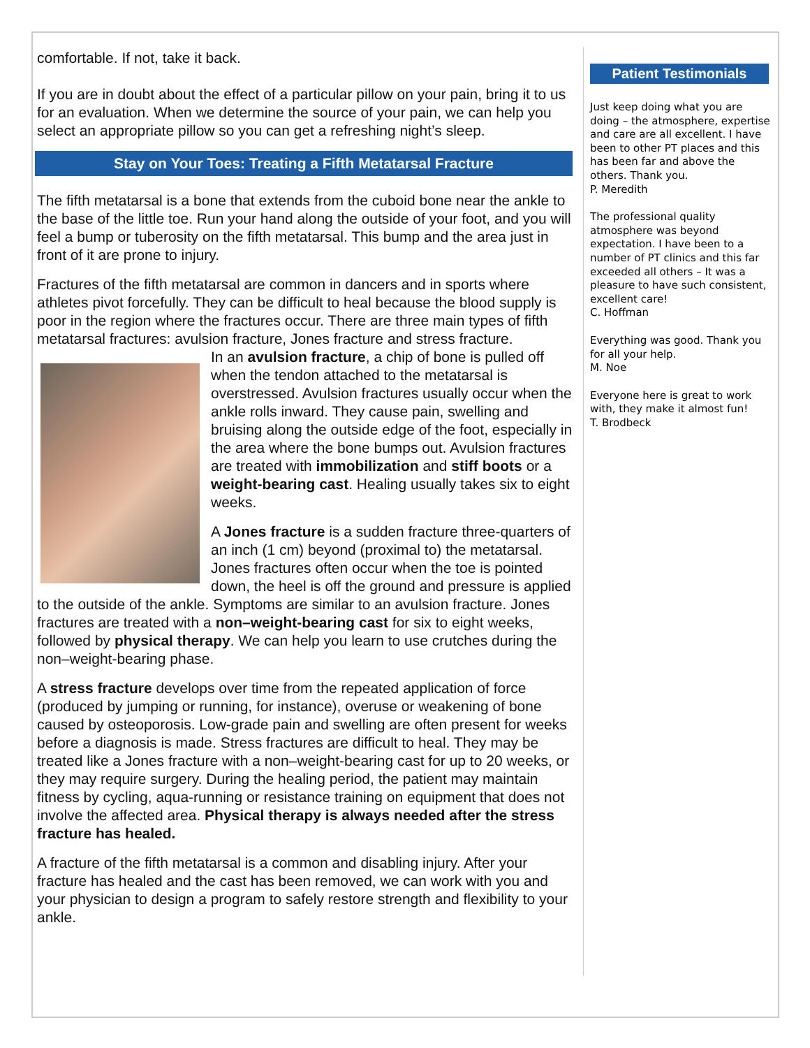comfortable. If not, take it back.
If you are in doubt about the effect of a particular pillow on your pain, bring it to us for an evaluation. When we determine the source of your pain, we can help you select an appropriate pillow so you can get a refreshing night’s sleep.
Stay on Your Toes: Treating a Fifth Metatarsal Fracture
The fifth metatarsal is a bone that extends from the cuboid bone near the ankle to the base of the little toe. Run your hand along the outside of your foot, and you will feel a bump or tuberosity on the fifth metatarsal. This bump and the area just in front of it are prone to injury.
Fractures of the fifth metatarsal are common in dancers and in sports where athletes pivot forcefully. They can be difficult to heal because the blood supply is poor in the region where the fractures occur. There are three main types of fifth metatarsal fractures: avulsion fracture, Jones fracture and stress fracture.
In an avulsion fracture, a chip of bone is pulled off when the tendon attached to the metatarsal is overstressed. Avulsion fractures usually occur when the ankle rolls inward. They cause pain, swelling and bruising along the outside edge of the foot, especially in the area where the bone bumps out. Avulsion fractures are treated with immobilization and stiff boots or a weight-bearing cast. Healing usually takes six to eight weeks.
A Jones fracture is a sudden fracture three-quarters of an inch (1 cm) beyond (proximal to) the metatarsal. Jones fractures often occur when the toe is pointed down, the heel is off the ground and pressure is applied to the outside of the ankle. Symptoms are similar to an avulsion fracture. Jones fractures are treated with a non–weight-bearing cast for six to eight weeks, followed by physical therapy. We can help you learn to use crutches during the non–weight-bearing phase.
A stress fracture develops over time from the repeated application of force (produced by jumping or running, for instance), overuse or weakening of bone caused by osteoporosis. Low-grade pain and swelling are often present for weeks before a diagnosis is made. Stress fractures are difficult to heal. They may be treated like a Jones fracture with a non–weight-bearing cast for up to 20 weeks, or they may require surgery. During the healing period, the patient may maintain fitness by cycling, aqua-running or resistance training on equipment that does not involve the affected area. Physical therapy is always needed after the stress fracture has healed.
A fracture of the fifth metatarsal is a common and disabling injury. After your fracture has healed and the cast has been removed, we can work with you and your physician to design a program to safely restore strength and flexibility to your ankle.
Patient Testimonials
Just keep doing what you are doing – the atmosphere, expertise and care are all excellent. I have been to other PT places and this has been far and above the others. Thank you.
P. Meredith
The professional quality atmosphere was beyond expectation. I have been to a number of PT clinics and this far exceeded all others – It was a pleasure to have such consistent, excellent care!
C. Hoffman
Everything was good. Thank you for all your help.
M. Noe
Everyone here is great to work with, they make it almost fun!
T. Brodbeck